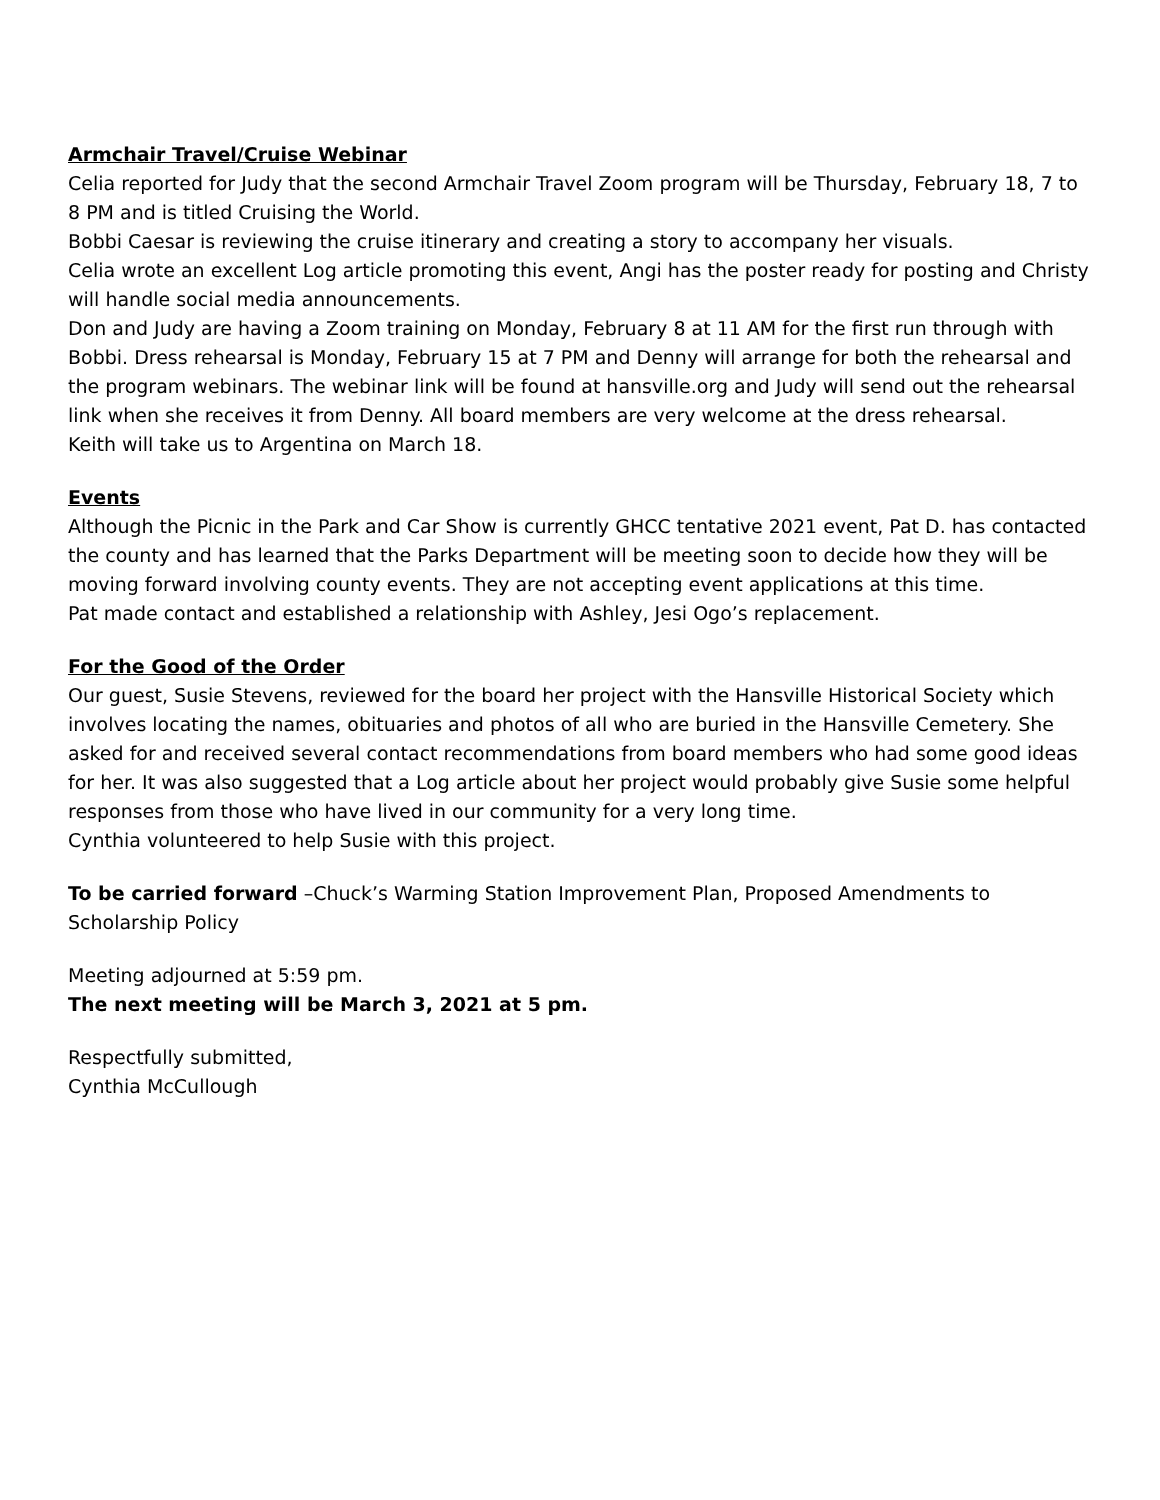Armchair Travel/Cruise Webinar
Celia reported for Judy that the second Armchair Travel Zoom program will be Thursday, February 18, 7 to 8 PM and is titled Cruising the World.
Bobbi Caesar is reviewing the cruise itinerary and creating a story to accompany her visuals.
Celia wrote an excellent Log article promoting this event, Angi has the poster ready for posting and Christy will handle social media announcements.
Don and Judy are having a Zoom training on Monday, February 8 at 11 AM for the first run through with Bobbi. Dress rehearsal is Monday, February 15 at 7 PM and Denny will arrange for both the rehearsal and the program webinars. The webinar link will be found at hansville.org and Judy will send out the rehearsal link when she receives it from Denny. All board members are very welcome at the dress rehearsal.
Keith will take us to Argentina on March 18.
Events
Although the Picnic in the Park and Car Show is currently GHCC tentative 2021 event, Pat D. has contacted the county and has learned that the Parks Department will be meeting soon to decide how they will be moving forward involving county events. They are not accepting event applications at this time.
Pat made contact and established a relationship with Ashley, Jesi Ogo’s replacement.
For the Good of the Order
Our guest, Susie Stevens, reviewed for the board her project with the Hansville Historical Society which involves locating the names, obituaries and photos of all who are buried in the Hansville Cemetery. She asked for and received several contact recommendations from board members who had some good ideas for her. It was also suggested that a Log article about her project would probably give Susie some helpful responses from those who have lived in our community for a very long time.
Cynthia volunteered to help Susie with this project.
To be carried forward –Chuck’s Warming Station Improvement Plan, Proposed Amendments to Scholarship Policy
Meeting adjourned at 5:59 pm.
The next meeting will be March 3, 2021 at 5 pm.
Respectfully submitted,
Cynthia McCullough